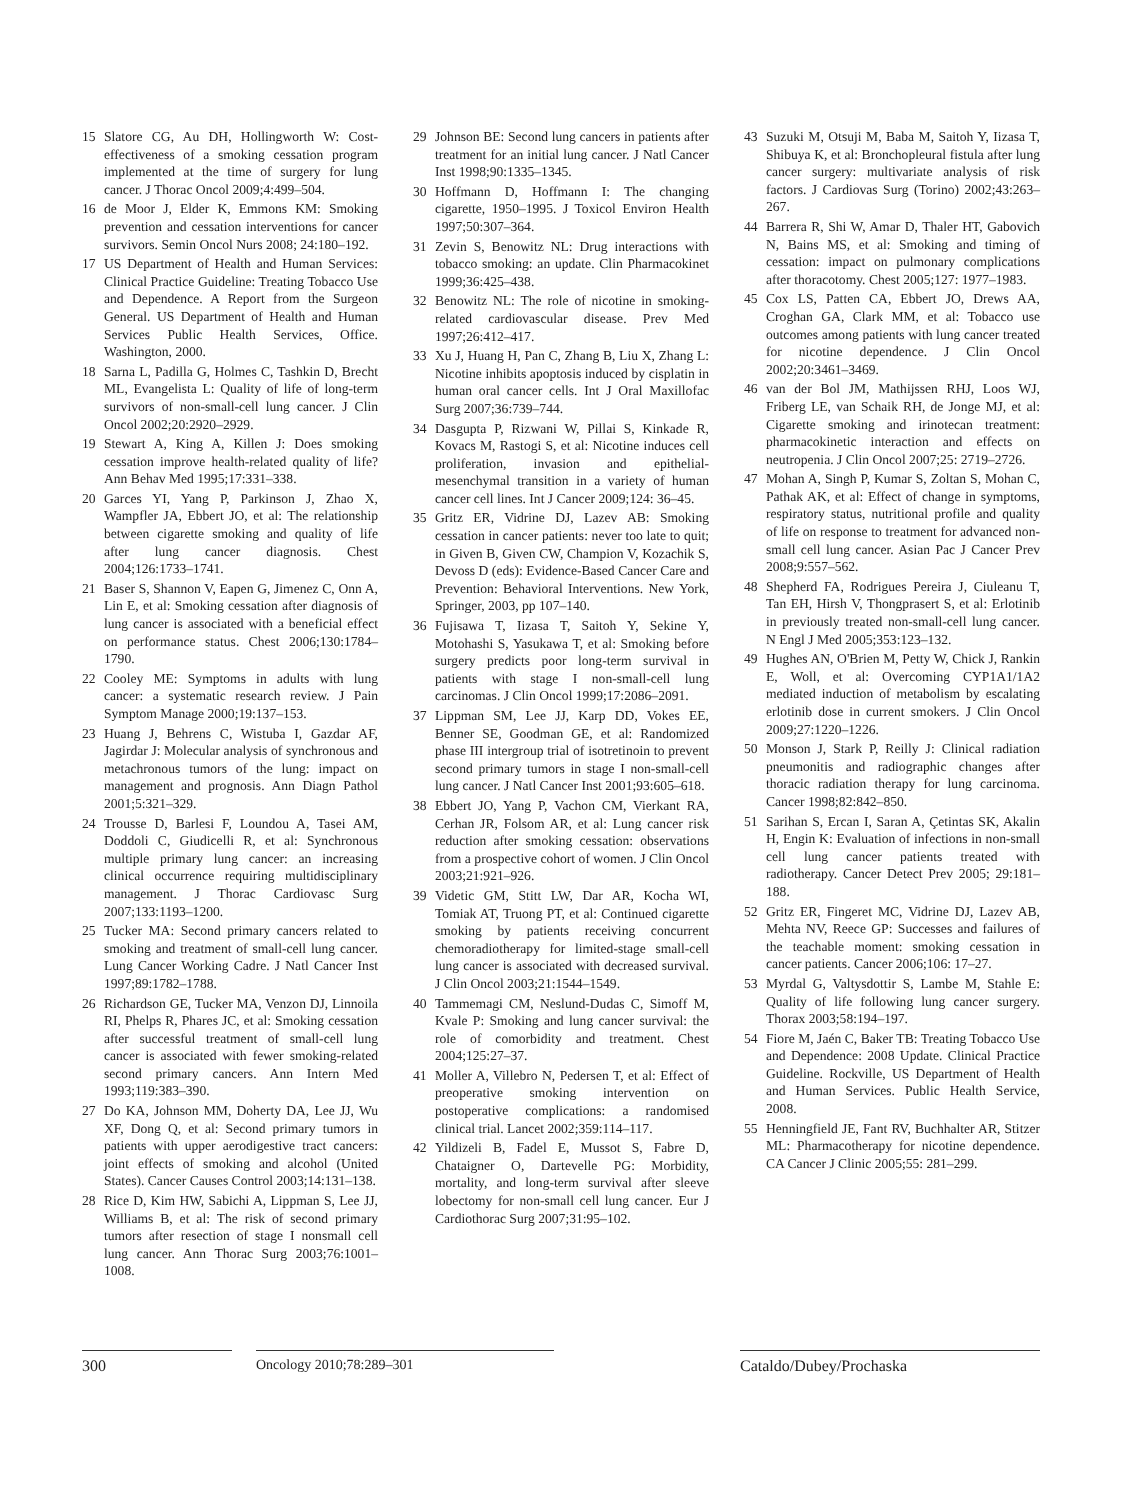15 Slatore CG, Au DH, Hollingworth W: Cost-effectiveness of a smoking cessation program implemented at the time of surgery for lung cancer. J Thorac Oncol 2009;4:499–504.
16 de Moor J, Elder K, Emmons KM: Smoking prevention and cessation interventions for cancer survivors. Semin Oncol Nurs 2008; 24:180–192.
17 US Department of Health and Human Services: Clinical Practice Guideline: Treating Tobacco Use and Dependence. A Report from the Surgeon General. US Department of Health and Human Services Public Health Services, Office. Washington, 2000.
18 Sarna L, Padilla G, Holmes C, Tashkin D, Brecht ML, Evangelista L: Quality of life of long-term survivors of non-small-cell lung cancer. J Clin Oncol 2002;20:2920–2929.
19 Stewart A, King A, Killen J: Does smoking cessation improve health-related quality of life? Ann Behav Med 1995;17:331–338.
20 Garces YI, Yang P, Parkinson J, Zhao X, Wampfler JA, Ebbert JO, et al: The relationship between cigarette smoking and quality of life after lung cancer diagnosis. Chest 2004;126:1733–1741.
21 Baser S, Shannon V, Eapen G, Jimenez C, Onn A, Lin E, et al: Smoking cessation after diagnosis of lung cancer is associated with a beneficial effect on performance status. Chest 2006;130:1784–1790.
22 Cooley ME: Symptoms in adults with lung cancer: a systematic research review. J Pain Symptom Manage 2000;19:137–153.
23 Huang J, Behrens C, Wistuba I, Gazdar AF, Jagirdar J: Molecular analysis of synchronous and metachronous tumors of the lung: impact on management and prognosis. Ann Diagn Pathol 2001;5:321–329.
24 Trousse D, Barlesi F, Loundou A, Tasei AM, Doddoli C, Giudicelli R, et al: Synchronous multiple primary lung cancer: an increasing clinical occurrence requiring multidisciplinary management. J Thorac Cardiovasc Surg 2007;133:1193–1200.
25 Tucker MA: Second primary cancers related to smoking and treatment of small-cell lung cancer. Lung Cancer Working Cadre. J Natl Cancer Inst 1997;89:1782–1788.
26 Richardson GE, Tucker MA, Venzon DJ, Linnoila RI, Phelps R, Phares JC, et al: Smoking cessation after successful treatment of small-cell lung cancer is associated with fewer smoking-related second primary cancers. Ann Intern Med 1993;119:383–390.
27 Do KA, Johnson MM, Doherty DA, Lee JJ, Wu XF, Dong Q, et al: Second primary tumors in patients with upper aerodigestive tract cancers: joint effects of smoking and alcohol (United States). Cancer Causes Control 2003;14:131–138.
28 Rice D, Kim HW, Sabichi A, Lippman S, Lee JJ, Williams B, et al: The risk of second primary tumors after resection of stage I nonsmall cell lung cancer. Ann Thorac Surg 2003;76:1001–1008.
29 Johnson BE: Second lung cancers in patients after treatment for an initial lung cancer. J Natl Cancer Inst 1998;90:1335–1345.
30 Hoffmann D, Hoffmann I: The changing cigarette, 1950–1995. J Toxicol Environ Health 1997;50:307–364.
31 Zevin S, Benowitz NL: Drug interactions with tobacco smoking: an update. Clin Pharmacokinet 1999;36:425–438.
32 Benowitz NL: The role of nicotine in smoking-related cardiovascular disease. Prev Med 1997;26:412–417.
33 Xu J, Huang H, Pan C, Zhang B, Liu X, Zhang L: Nicotine inhibits apoptosis induced by cisplatin in human oral cancer cells. Int J Oral Maxillofac Surg 2007;36:739–744.
34 Dasgupta P, Rizwani W, Pillai S, Kinkade R, Kovacs M, Rastogi S, et al: Nicotine induces cell proliferation, invasion and epithelial-mesenchymal transition in a variety of human cancer cell lines. Int J Cancer 2009;124: 36–45.
35 Gritz ER, Vidrine DJ, Lazev AB: Smoking cessation in cancer patients: never too late to quit; in Given B, Given CW, Champion V, Kozachik S, Devoss D (eds): Evidence-Based Cancer Care and Prevention: Behavioral Interventions. New York, Springer, 2003, pp 107–140.
36 Fujisawa T, Iizasa T, Saitoh Y, Sekine Y, Motohashi S, Yasukawa T, et al: Smoking before surgery predicts poor long-term survival in patients with stage I non-small-cell lung carcinomas. J Clin Oncol 1999;17:2086–2091.
37 Lippman SM, Lee JJ, Karp DD, Vokes EE, Benner SE, Goodman GE, et al: Randomized phase III intergroup trial of isotretinoin to prevent second primary tumors in stage I non-small-cell lung cancer. J Natl Cancer Inst 2001;93:605–618.
38 Ebbert JO, Yang P, Vachon CM, Vierkant RA, Cerhan JR, Folsom AR, et al: Lung cancer risk reduction after smoking cessation: observations from a prospective cohort of women. J Clin Oncol 2003;21:921–926.
39 Videtic GM, Stitt LW, Dar AR, Kocha WI, Tomiak AT, Truong PT, et al: Continued cigarette smoking by patients receiving concurrent chemoradiotherapy for limited-stage small-cell lung cancer is associated with decreased survival. J Clin Oncol 2003;21:1544–1549.
40 Tammemagi CM, Neslund-Dudas C, Simoff M, Kvale P: Smoking and lung cancer survival: the role of comorbidity and treatment. Chest 2004;125:27–37.
41 Moller A, Villebro N, Pedersen T, et al: Effect of preoperative smoking intervention on postoperative complications: a randomised clinical trial. Lancet 2002;359:114–117.
42 Yildizeli B, Fadel E, Mussot S, Fabre D, Chataigner O, Dartevelle PG: Morbidity, mortality, and long-term survival after sleeve lobectomy for non-small cell lung cancer. Eur J Cardiothorac Surg 2007;31:95–102.
43 Suzuki M, Otsuji M, Baba M, Saitoh Y, Iizasa T, Shibuya K, et al: Bronchopleural fistula after lung cancer surgery: multivariate analysis of risk factors. J Cardiovas Surg (Torino) 2002;43:263–267.
44 Barrera R, Shi W, Amar D, Thaler HT, Gabovich N, Bains MS, et al: Smoking and timing of cessation: impact on pulmonary complications after thoracotomy. Chest 2005;127: 1977–1983.
45 Cox LS, Patten CA, Ebbert JO, Drews AA, Croghan GA, Clark MM, et al: Tobacco use outcomes among patients with lung cancer treated for nicotine dependence. J Clin Oncol 2002;20:3461–3469.
46 van der Bol JM, Mathijssen RHJ, Loos WJ, Friberg LE, van Schaik RH, de Jonge MJ, et al: Cigarette smoking and irinotecan treatment: pharmacokinetic interaction and effects on neutropenia. J Clin Oncol 2007;25: 2719–2726.
47 Mohan A, Singh P, Kumar S, Zoltan S, Mohan C, Pathak AK, et al: Effect of change in symptoms, respiratory status, nutritional profile and quality of life on response to treatment for advanced non-small cell lung cancer. Asian Pac J Cancer Prev 2008;9:557–562.
48 Shepherd FA, Rodrigues Pereira J, Ciuleanu T, Tan EH, Hirsh V, Thongprasert S, et al: Erlotinib in previously treated non-small-cell lung cancer. N Engl J Med 2005;353:123–132.
49 Hughes AN, O'Brien M, Petty W, Chick J, Rankin E, Woll, et al: Overcoming CYP1A1/1A2 mediated induction of metabolism by escalating erlotinib dose in current smokers. J Clin Oncol 2009;27:1220–1226.
50 Monson J, Stark P, Reilly J: Clinical radiation pneumonitis and radiographic changes after thoracic radiation therapy for lung carcinoma. Cancer 1998;82:842–850.
51 Sarihan S, Ercan I, Saran A, Çetintas SK, Akalin H, Engin K: Evaluation of infections in non-small cell lung cancer patients treated with radiotherapy. Cancer Detect Prev 2005; 29:181–188.
52 Gritz ER, Fingeret MC, Vidrine DJ, Lazev AB, Mehta NV, Reece GP: Successes and failures of the teachable moment: smoking cessation in cancer patients. Cancer 2006;106: 17–27.
53 Myrdal G, Valtysdottir S, Lambe M, Stahle E: Quality of life following lung cancer surgery. Thorax 2003;58:194–197.
54 Fiore M, Jaén C, Baker TB: Treating Tobacco Use and Dependence: 2008 Update. Clinical Practice Guideline. Rockville, US Department of Health and Human Services. Public Health Service, 2008.
55 Henningfield JE, Fant RV, Buchhalter AR, Stitzer ML: Pharmacotherapy for nicotine dependence. CA Cancer J Clinic 2005;55: 281–299.
300 Oncology 2010;78:289–301 Cataldo/Dubey/Prochaska